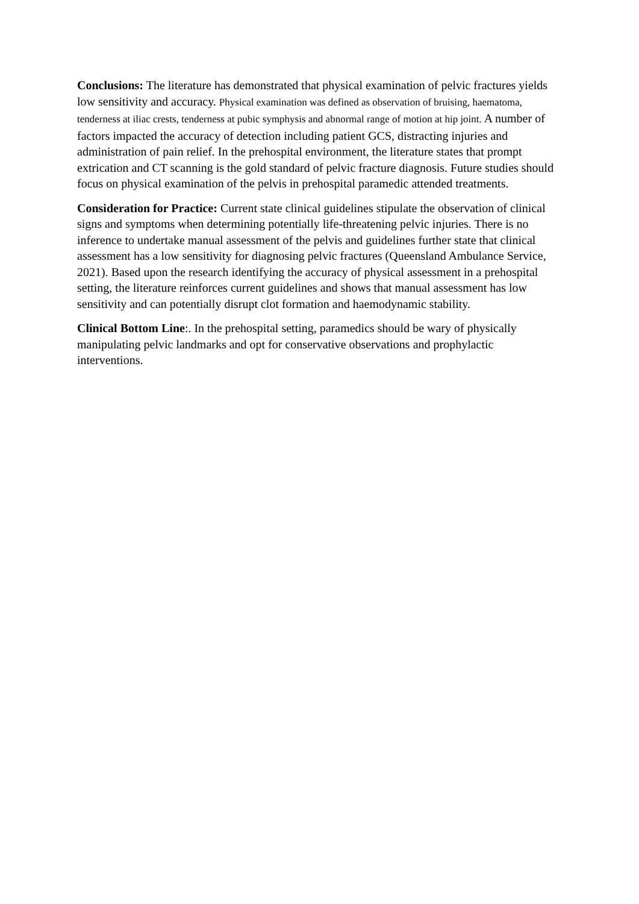Conclusions: The literature has demonstrated that physical examination of pelvic fractures yields low sensitivity and accuracy. Physical examination was defined as observation of bruising, haematoma, tenderness at iliac crests, tenderness at pubic symphysis and abnormal range of motion at hip joint. A number of factors impacted the accuracy of detection including patient GCS, distracting injuries and administration of pain relief. In the prehospital environment, the literature states that prompt extrication and CT scanning is the gold standard of pelvic fracture diagnosis. Future studies should focus on physical examination of the pelvis in prehospital paramedic attended treatments.
Consideration for Practice: Current state clinical guidelines stipulate the observation of clinical signs and symptoms when determining potentially life-threatening pelvic injuries. There is no inference to undertake manual assessment of the pelvis and guidelines further state that clinical assessment has a low sensitivity for diagnosing pelvic fractures (Queensland Ambulance Service, 2021). Based upon the research identifying the accuracy of physical assessment in a prehospital setting, the literature reinforces current guidelines and shows that manual assessment has low sensitivity and can potentially disrupt clot formation and haemodynamic stability.
Clinical Bottom Line:. In the prehospital setting, paramedics should be wary of physically manipulating pelvic landmarks and opt for conservative observations and prophylactic interventions.